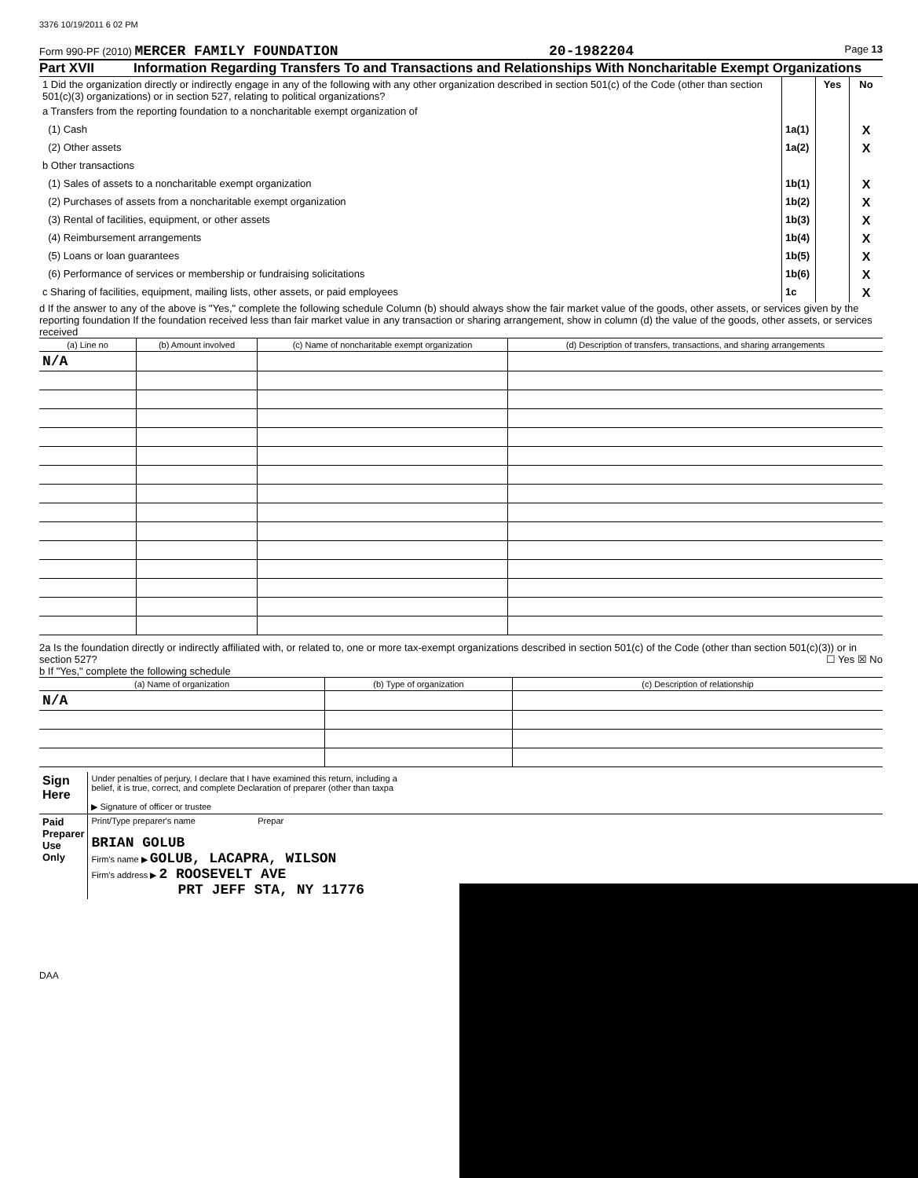3376 10/19/2011 6 02 PM
Form 990-PF (2010) MERCER FAMILY FOUNDATION 20-1982204 Page 13
Part XVII Information Regarding Transfers To and Transactions and Relationships With Noncharitable Exempt Organizations
| 1 Did the organization directly or indirectly engage in any of the following with any other organization described in section 501(c) of the Code (other than section 501(c)(3) organizations) or in section 527, relating to political organizations? | | Yes | No |
| a Transfers from the reporting foundation to a noncharitable exempt organization of | | | |
| (1) Cash | 1a(1) | | X |
| (2) Other assets | 1a(2) | | X |
| b Other transactions | | | |
| (1) Sales of assets to a noncharitable exempt organization | 1b(1) | | X |
| (2) Purchases of assets from a noncharitable exempt organization | 1b(2) | | X |
| (3) Rental of facilities, equipment, or other assets | 1b(3) | | X |
| (4) Reimbursement arrangements | 1b(4) | | X |
| (5) Loans or loan guarantees | 1b(5) | | X |
| (6) Performance of services or membership or fundraising solicitations | 1b(6) | | X |
| c Sharing of facilities, equipment, mailing lists, other assets, or paid employees | 1c | | X |
d If the answer to any of the above is "Yes," complete the following schedule Column (b) should always show the fair market value of the goods, other assets, or services given by the reporting foundation If the foundation received less than fair market value in any transaction or sharing arrangement, show in column (d) the value of the goods, other assets, or services received
| (a) Line no | (b) Amount involved | (c) Name of noncharitable exempt organization | (d) Description of transfers, transactions, and sharing arrangements |
| --- | --- | --- | --- |
| N/A | | | |
2a Is the foundation directly or indirectly affiliated with, or related to, one or more tax-exempt organizations described in section 501(c) of the Code (other than section 501(c)(3)) or in section 527? ☐ Yes ☒ No
b If "Yes," complete the following schedule
| (a) Name of organization | (b) Type of organization | (c) Description of relationship |
| --- | --- | --- |
| N/A | | |
| Sign Here | Under penalties of perjury, I declare that I have examined this return, including a belief, it is true, correct, and complete Declaration of preparer (other than taxpa ▶ Signature of officer or trustee |
| Paid Preparer Use Only | Print/Type preparer's name Prepar BRIAN GOLUB Firm's name ▶ GOLUB, LACAPRA, WILSON Firm's address ▶ 2 ROOSEVELT AVE PRT JEFF STA, NY 11776 |
DAA